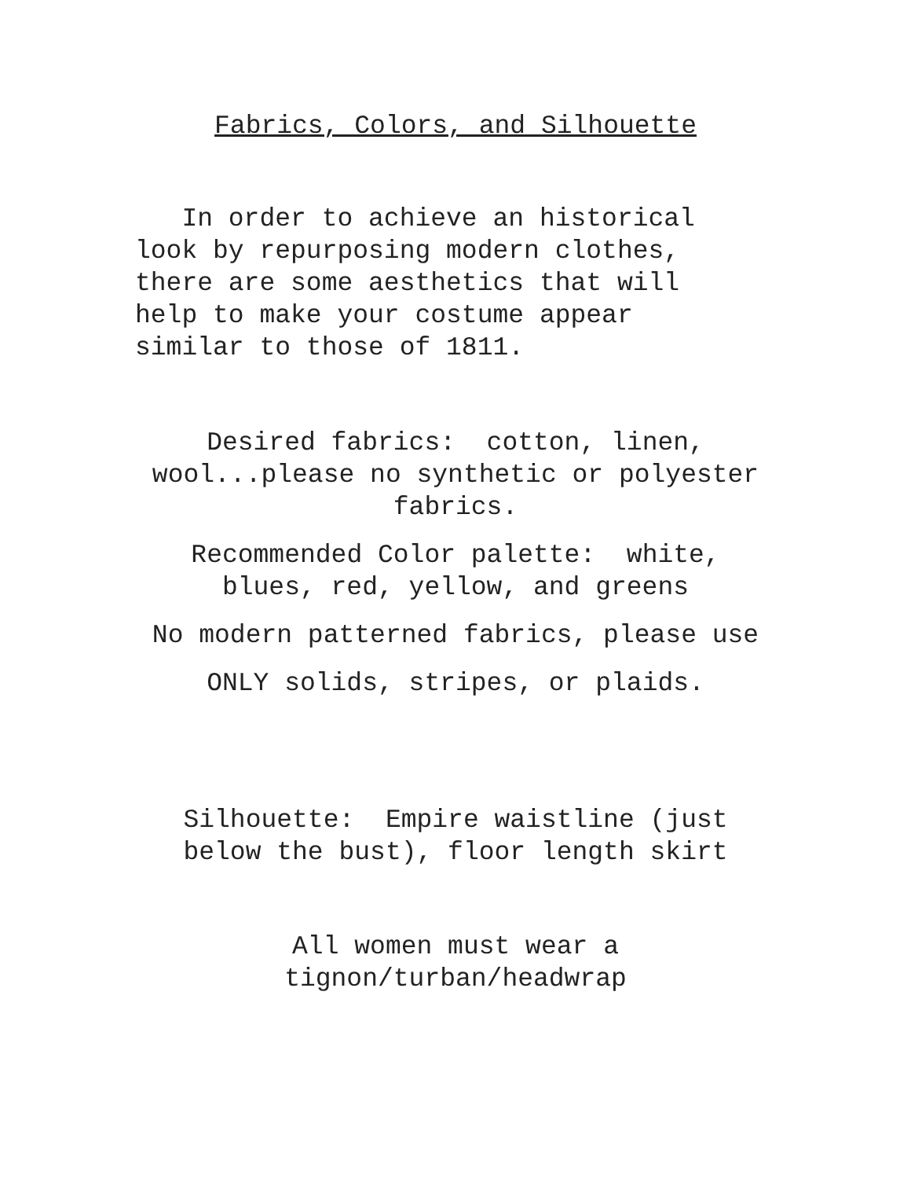Fabrics, Colors, and Silhouette
In order to achieve an historical
look by repurposing modern clothes,
there are some aesthetics that will
help to make your costume appear
similar to those of 1811.
Desired fabrics: cotton, linen,
wool...please no synthetic or polyester
fabrics.
Recommended Color palette: white,
blues, red, yellow, and greens
No modern patterned fabrics, please use
ONLY solids, stripes, or plaids.
Silhouette: Empire waistline (just
below the bust), floor length skirt
All women must wear a
tignon/turban/headwrap